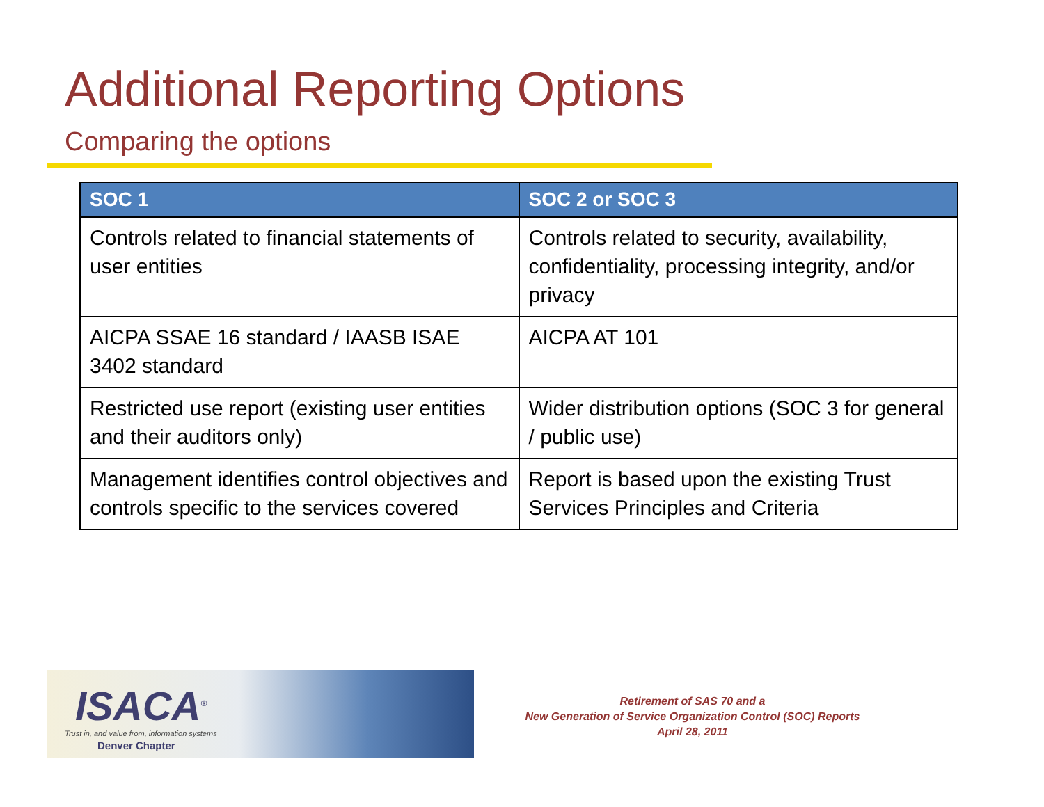Additional Reporting Options
Comparing the options
| SOC 1 | SOC 2 or SOC 3 |
| --- | --- |
| Controls related to financial statements of user entities | Controls related to security, availability, confidentiality, processing integrity, and/or privacy |
| AICPA SSAE 16 standard / IAASB ISAE 3402 standard | AICPA AT 101 |
| Restricted use report (existing user entities and their auditors only) | Wider distribution options (SOC 3 for general / public use) |
| Management identifies control objectives and controls specific to the services covered | Report is based upon the existing Trust Services Principles and Criteria |
ISACA<sup>®</sup>
Trust in, and value from, information systems
Denver Chapter
Retirement of SAS 70 and a
New Generation of Service Organization Control (SOC) Reports
April 28, 2011